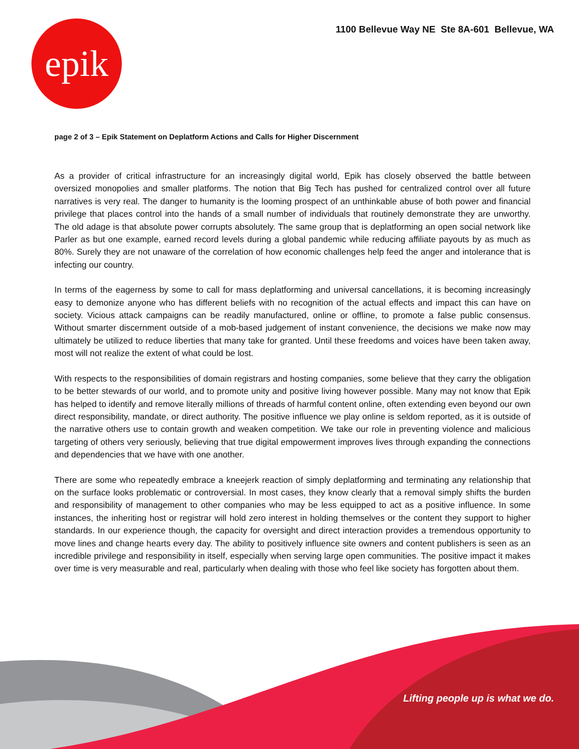epik
1100 Bellevue Way NE Ste 8A-601 Bellevue, WA
page 2 of 3 – Epik Statement on Deplatform Actions and Calls for Higher Discernment
As a provider of critical infrastructure for an increasingly digital world, Epik has closely observed the battle between oversized monopolies and smaller platforms. The notion that Big Tech has pushed for centralized control over all future narratives is very real. The danger to humanity is the looming prospect of an unthinkable abuse of both power and financial privilege that places control into the hands of a small number of individuals that routinely demonstrate they are unworthy. The old adage is that absolute power corrupts absolutely. The same group that is deplatforming an open social network like Parler as but one example, earned record levels during a global pandemic while reducing affiliate payouts by as much as 80%. Surely they are not unaware of the correlation of how economic challenges help feed the anger and intolerance that is infecting our country.
In terms of the eagerness by some to call for mass deplatforming and universal cancellations, it is becoming increasingly easy to demonize anyone who has different beliefs with no recognition of the actual effects and impact this can have on society. Vicious attack campaigns can be readily manufactured, online or offline, to promote a false public consensus. Without smarter discernment outside of a mob-based judgement of instant convenience, the decisions we make now may ultimately be utilized to reduce liberties that many take for granted. Until these freedoms and voices have been taken away, most will not realize the extent of what could be lost.
With respects to the responsibilities of domain registrars and hosting companies, some believe that they carry the obligation to be better stewards of our world, and to promote unity and positive living however possible. Many may not know that Epik has helped to identify and remove literally millions of threads of harmful content online, often extending even beyond our own direct responsibility, mandate, or direct authority. The positive influence we play online is seldom reported, as it is outside of the narrative others use to contain growth and weaken competition. We take our role in preventing violence and malicious targeting of others very seriously, believing that true digital empowerment improves lives through expanding the connections and dependencies that we have with one another.
There are some who repeatedly embrace a kneejerk reaction of simply deplatforming and terminating any relationship that on the surface looks problematic or controversial. In most cases, they know clearly that a removal simply shifts the burden and responsibility of management to other companies who may be less equipped to act as a positive influence. In some instances, the inheriting host or registrar will hold zero interest in holding themselves or the content they support to higher standards. In our experience though, the capacity for oversight and direct interaction provides a tremendous opportunity to move lines and change hearts every day. The ability to positively influence site owners and content publishers is seen as an incredible privilege and responsibility in itself, especially when serving large open communities. The positive impact it makes over time is very measurable and real, particularly when dealing with those who feel like society has forgotten about them.
Lifting people up is what we do.